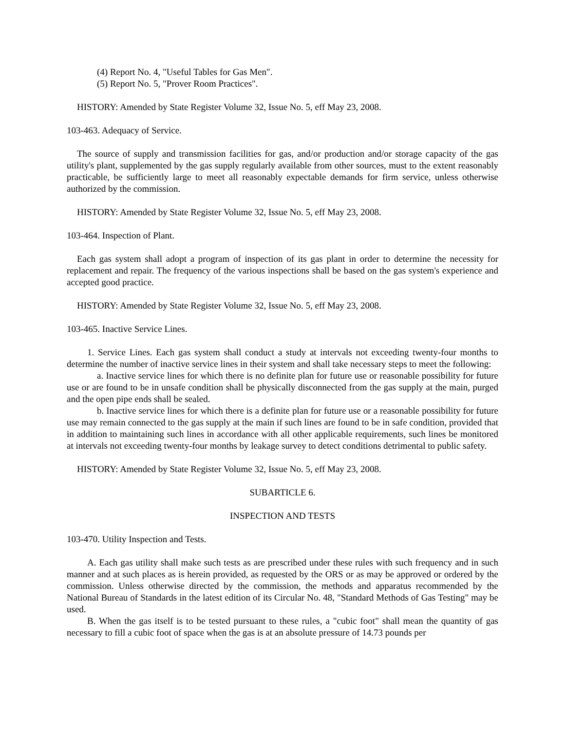(4) Report No. 4, "Useful Tables for Gas Men".
(5) Report No. 5, "Prover Room Practices".
HISTORY: Amended by State Register Volume 32, Issue No. 5, eff May 23, 2008.
103-463. Adequacy of Service.
The source of supply and transmission facilities for gas, and/or production and/or storage capacity of the gas utility's plant, supplemented by the gas supply regularly available from other sources, must to the extent reasonably practicable, be sufficiently large to meet all reasonably expectable demands for firm service, unless otherwise authorized by the commission.
HISTORY: Amended by State Register Volume 32, Issue No. 5, eff May 23, 2008.
103-464. Inspection of Plant.
Each gas system shall adopt a program of inspection of its gas plant in order to determine the necessity for replacement and repair. The frequency of the various inspections shall be based on the gas system's experience and accepted good practice.
HISTORY: Amended by State Register Volume 32, Issue No. 5, eff May 23, 2008.
103-465. Inactive Service Lines.
1. Service Lines. Each gas system shall conduct a study at intervals not exceeding twenty-four months to determine the number of inactive service lines in their system and shall take necessary steps to meet the following:
a. Inactive service lines for which there is no definite plan for future use or reasonable possibility for future use or are found to be in unsafe condition shall be physically disconnected from the gas supply at the main, purged and the open pipe ends shall be sealed.
b. Inactive service lines for which there is a definite plan for future use or a reasonable possibility for future use may remain connected to the gas supply at the main if such lines are found to be in safe condition, provided that in addition to maintaining such lines in accordance with all other applicable requirements, such lines be monitored at intervals not exceeding twenty-four months by leakage survey to detect conditions detrimental to public safety.
HISTORY: Amended by State Register Volume 32, Issue No. 5, eff May 23, 2008.
SUBARTICLE 6.
INSPECTION AND TESTS
103-470. Utility Inspection and Tests.
A. Each gas utility shall make such tests as are prescribed under these rules with such frequency and in such manner and at such places as is herein provided, as requested by the ORS or as may be approved or ordered by the commission. Unless otherwise directed by the commission, the methods and apparatus recommended by the National Bureau of Standards in the latest edition of its Circular No. 48, "Standard Methods of Gas Testing" may be used.
B. When the gas itself is to be tested pursuant to these rules, a "cubic foot" shall mean the quantity of gas necessary to fill a cubic foot of space when the gas is at an absolute pressure of 14.73 pounds per